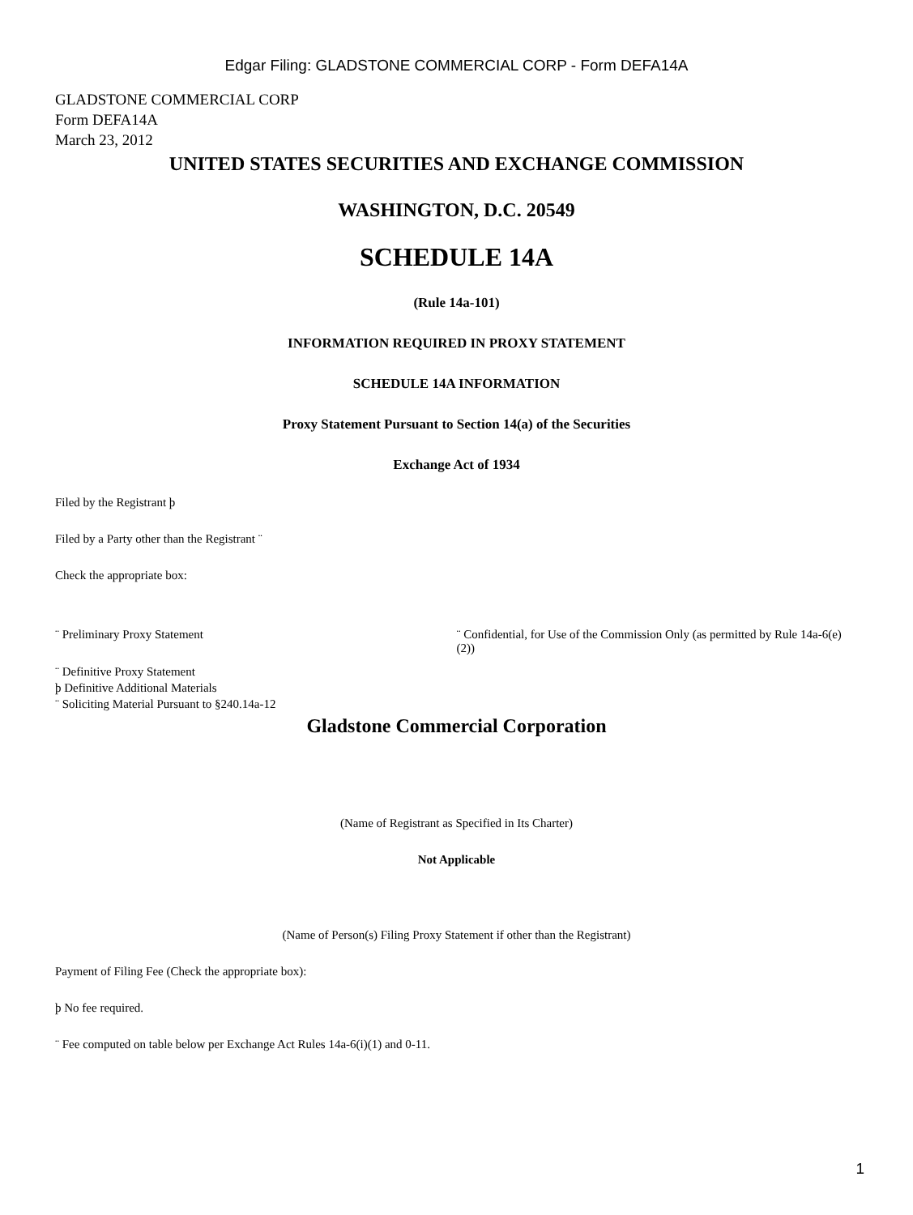Edgar Filing: GLADSTONE COMMERCIAL CORP - Form DEFA14A
GLADSTONE COMMERCIAL CORP
Form DEFA14A
March 23, 2012
UNITED STATES SECURITIES AND EXCHANGE COMMISSION
WASHINGTON, D.C. 20549
SCHEDULE 14A
(Rule 14a-101)
INFORMATION REQUIRED IN PROXY STATEMENT
SCHEDULE 14A INFORMATION
Proxy Statement Pursuant to Section 14(a) of the Securities
Exchange Act of 1934
Filed by the Registrant þ
Filed by a Party other than the Registrant ¨
Check the appropriate box:
¨ Preliminary Proxy Statement ¨ Confidential, for Use of the Commission Only (as permitted by Rule 14a-6(e)(2))
¨ Definitive Proxy Statement
þ Definitive Additional Materials
¨ Soliciting Material Pursuant to §240.14a-12
Gladstone Commercial Corporation
(Name of Registrant as Specified in Its Charter)
Not Applicable
(Name of Person(s) Filing Proxy Statement if other than the Registrant)
Payment of Filing Fee (Check the appropriate box):
þ No fee required.
¨ Fee computed on table below per Exchange Act Rules 14a-6(i)(1) and 0-11.
1